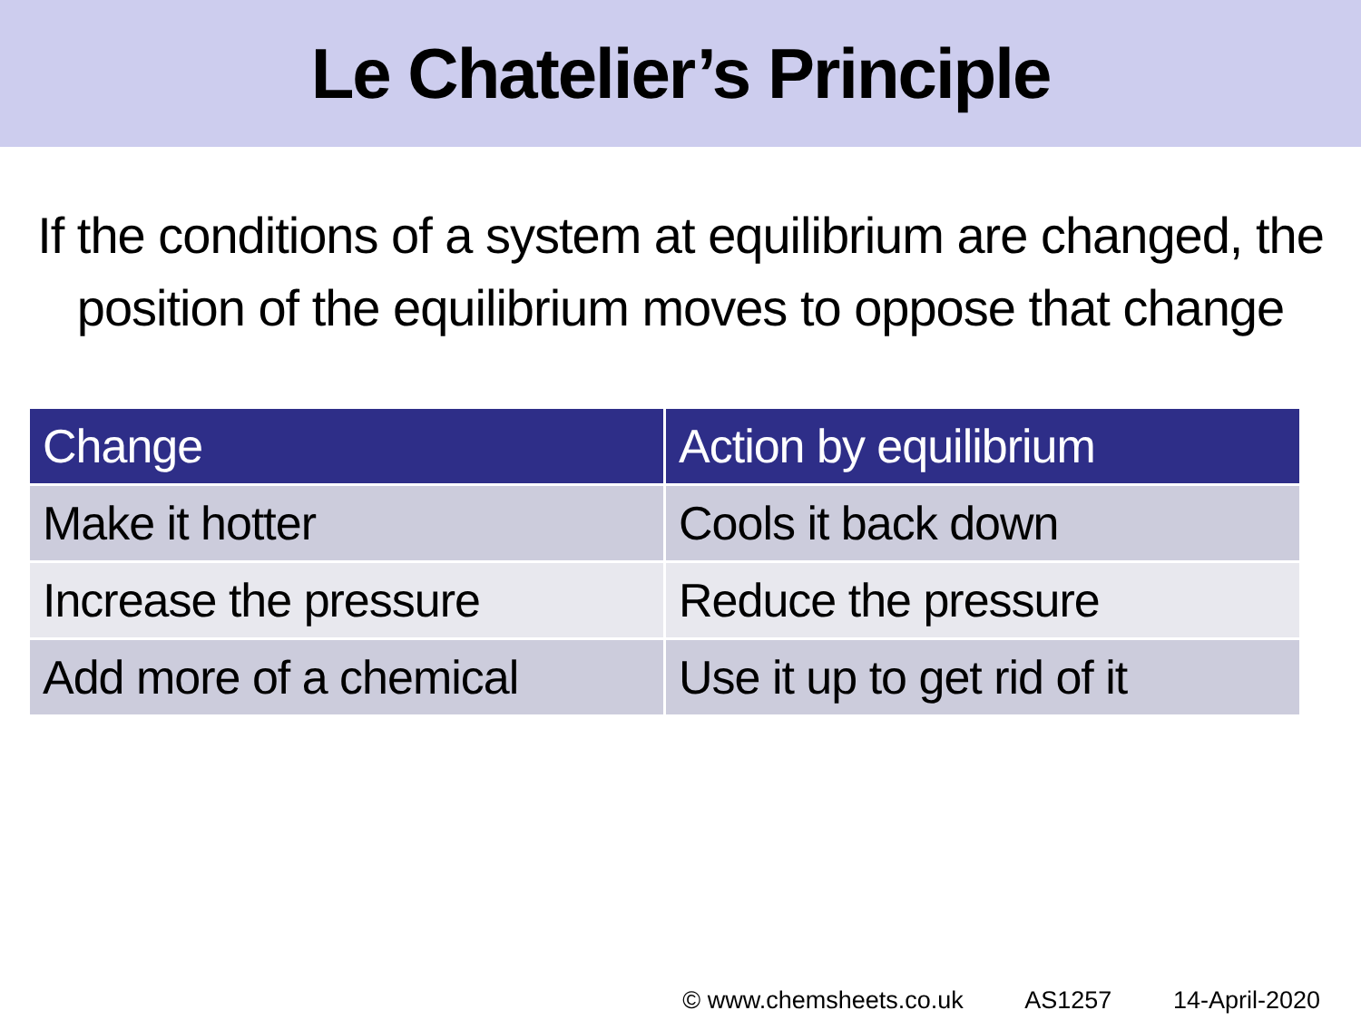Le Chatelier’s Principle
If the conditions of a system at equilibrium are changed, the position of the equilibrium moves to oppose that change
| Change | Action by equilibrium |
| --- | --- |
| Make it hotter | Cools it back down |
| Increase the pressure | Reduce the pressure |
| Add more of a chemical | Use it up to get rid of it |
© www.chemsheets.co.uk AS1257 14-April-2020